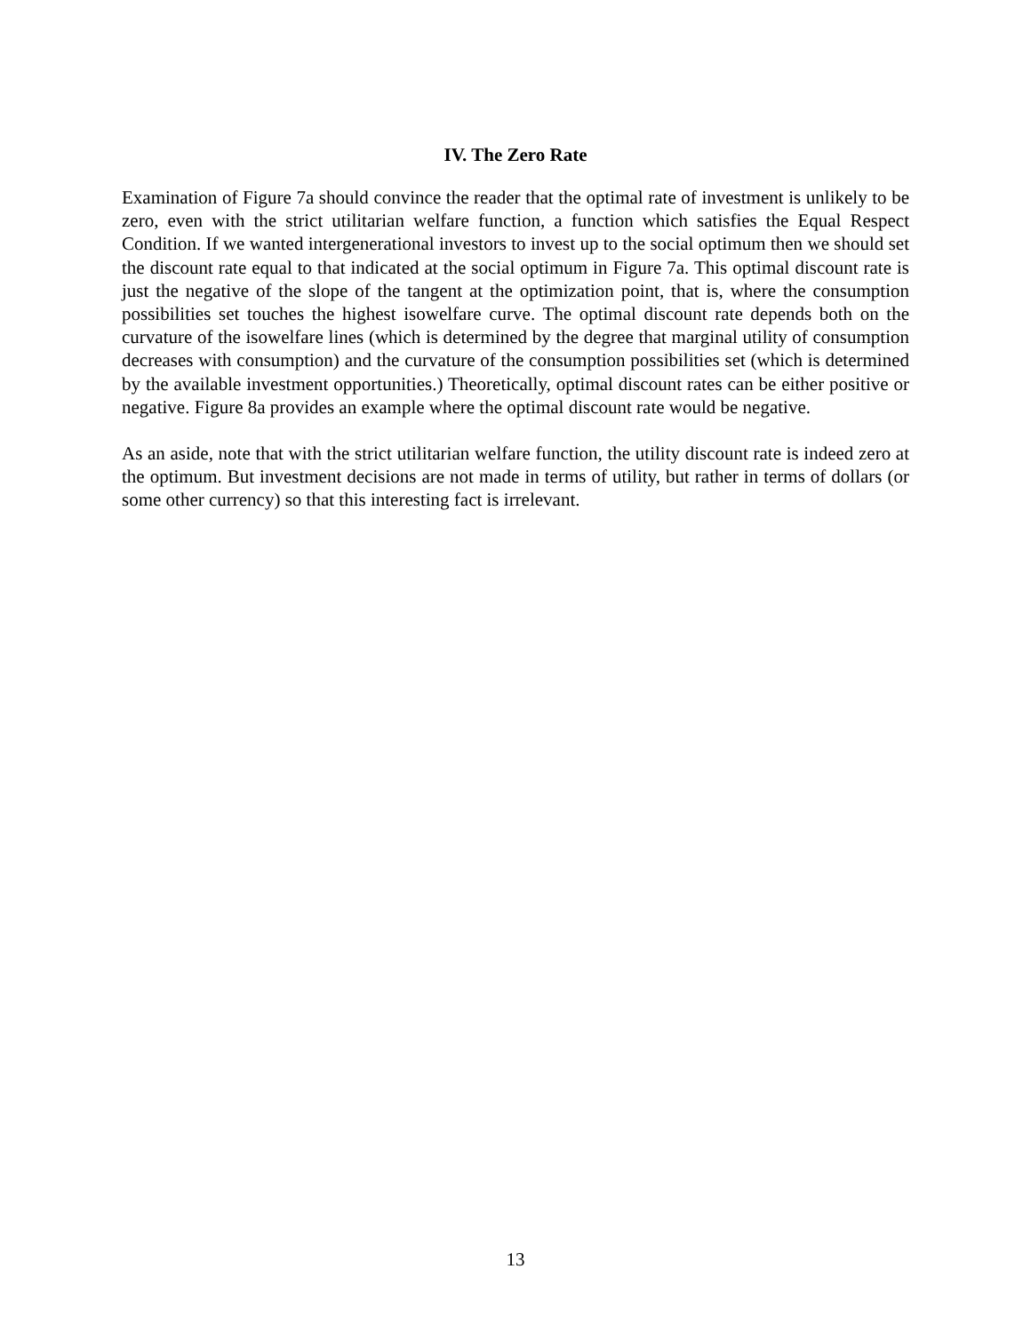IV. The Zero Rate
Examination of Figure 7a should convince the reader that the optimal rate of investment is unlikely to be zero, even with the strict utilitarian welfare function, a function which satisfies the Equal Respect Condition. If we wanted intergenerational investors to invest up to the social optimum then we should set the discount rate equal to that indicated at the social optimum in Figure 7a. This optimal discount rate is just the negative of the slope of the tangent at the optimization point, that is, where the consumption possibilities set touches the highest isowelfare curve. The optimal discount rate depends both on the curvature of the isowelfare lines (which is determined by the degree that marginal utility of consumption decreases with consumption) and the curvature of the consumption possibilities set (which is determined by the available investment opportunities.) Theoretically, optimal discount rates can be either positive or negative. Figure 8a provides an example where the optimal discount rate would be negative.
As an aside, note that with the strict utilitarian welfare function, the utility discount rate is indeed zero at the optimum. But investment decisions are not made in terms of utility, but rather in terms of dollars (or some other currency) so that this interesting fact is irrelevant.
13